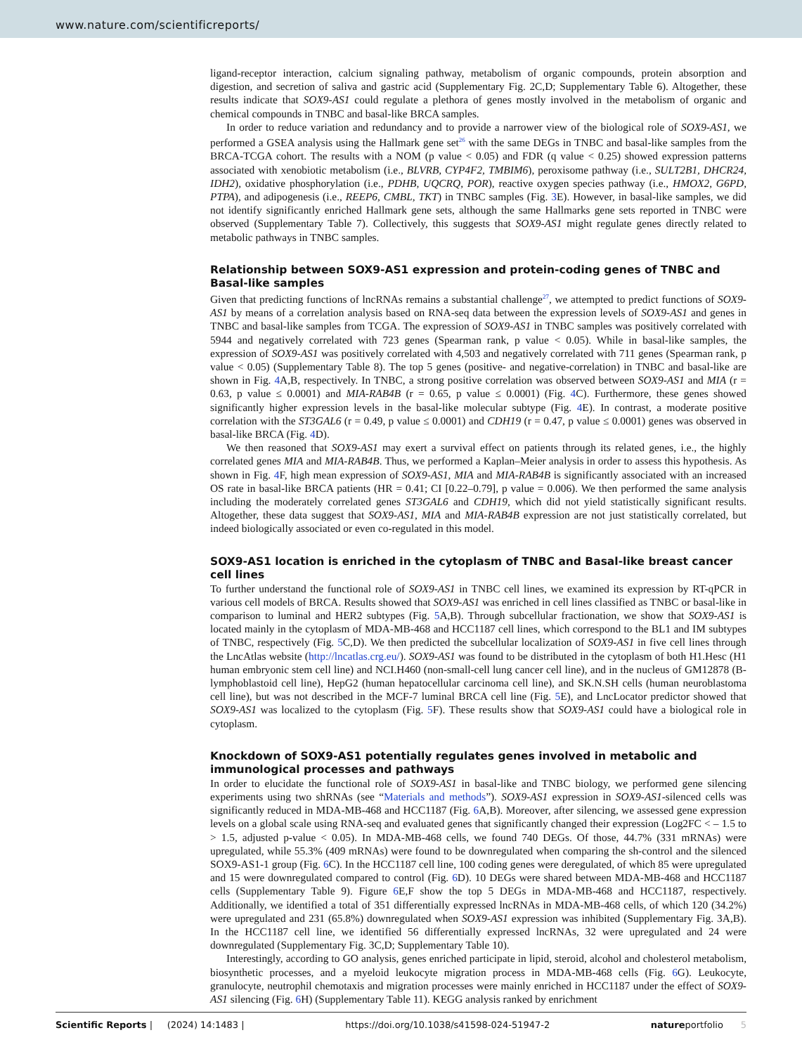www.nature.com/scientificreports/
ligand-receptor interaction, calcium signaling pathway, metabolism of organic compounds, protein absorption and digestion, and secretion of saliva and gastric acid (Supplementary Fig. 2C,D; Supplementary Table 6). Altogether, these results indicate that SOX9-AS1 could regulate a plethora of genes mostly involved in the metabolism of organic and chemical compounds in TNBC and basal-like BRCA samples.
In order to reduce variation and redundancy and to provide a narrower view of the biological role of SOX9-AS1, we performed a GSEA analysis using the Hallmark gene set<sup>26</sup> with the same DEGs in TNBC and basal-like samples from the BRCA-TCGA cohort. The results with a NOM (p value < 0.05) and FDR (q value < 0.25) showed expression patterns associated with xenobiotic metabolism (i.e., BLVRB, CYP4F2, TMBIM6), peroxisome pathway (i.e., SULT2B1, DHCR24, IDH2), oxidative phosphorylation (i.e., PDHB, UQCRQ, POR), reactive oxygen species pathway (i.e., HMOX2, G6PD, PTPA), and adipogenesis (i.e., REEP6, CMBL, TKT) in TNBC samples (Fig. 3 E). However, in basal-like samples, we did not identify significantly enriched Hallmark gene sets, although the same Hallmarks gene sets reported in TNBC were observed (Supplementary Table 7). Collectively, this suggests that SOX9-AS1 might regulate genes directly related to metabolic pathways in TNBC samples.
Relationship between SOX9-AS1 expression and protein-coding genes of TNBC and Basal-like samples
Given that predicting functions of lncRNAs remains a substantial challenge<sup>27</sup>, we attempted to predict functions of SOX9-AS1 by means of a correlation analysis based on RNA-seq data between the expression levels of SOX9-AS1 and genes in TNBC and basal-like samples from TCGA. The expression of SOX9-AS1 in TNBC samples was positively correlated with 5944 and negatively correlated with 723 genes (Spearman rank, p value < 0.05). While in basal-like samples, the expression of SOX9-AS1 was positively correlated with 4,503 and negatively correlated with 711 genes (Spearman rank, p value < 0.05) (Supplementary Table 8). The top 5 genes (positive- and negative-correlation) in TNBC and basal-like are shown in Fig. 4 A,B, respectively. In TNBC, a strong positive correlation was observed between SOX9-AS1 and MIA (r = 0.63, p value ≤ 0.0001) and MIA-RAB4B (r = 0.65, p value ≤ 0.0001) (Fig. 4 C). Furthermore, these genes showed significantly higher expression levels in the basal-like molecular subtype (Fig. 4 E). In contrast, a moderate positive correlation with the ST3GAL6 (r = 0.49, p value ≤ 0.0001) and CDH19 (r = 0.47, p value ≤ 0.0001) genes was observed in basal-like BRCA (Fig. 4 D).
We then reasoned that SOX9-AS1 may exert a survival effect on patients through its related genes, i.e., the highly correlated genes MIA and MIA-RAB4B. Thus, we performed a Kaplan–Meier analysis in order to assess this hypothesis. As shown in Fig. 4 F, high mean expression of SOX9-AS1, MIA and MIA-RAB4B is significantly associated with an increased OS rate in basal-like BRCA patients (HR = 0.41; CI [0.22–0.79], p value = 0.006). We then performed the same analysis including the moderately correlated genes ST3GAL6 and CDH19, which did not yield statistically significant results. Altogether, these data suggest that SOX9-AS1, MIA and MIA-RAB4B expression are not just statistically correlated, but indeed biologically associated or even co-regulated in this model.
SOX9-AS1 location is enriched in the cytoplasm of TNBC and Basal-like breast cancer cell lines
To further understand the functional role of SOX9-AS1 in TNBC cell lines, we examined its expression by RT-qPCR in various cell models of BRCA. Results showed that SOX9-AS1 was enriched in cell lines classified as TNBC or basal-like in comparison to luminal and HER2 subtypes (Fig. 5 A,B). Through subcellular fractionation, we show that SOX9-AS1 is located mainly in the cytoplasm of MDA-MB-468 and HCC1187 cell lines, which correspond to the BL1 and IM subtypes of TNBC, respectively (Fig. 5 C,D). We then predicted the subcellular localization of SOX9-AS1 in five cell lines through the LncAtlas website (http://lncatlas.crg.eu/). SOX9-AS1 was found to be distributed in the cytoplasm of both H1.Hesc (H1 human embryonic stem cell line) and NCI.H460 (non-small-cell lung cancer cell line), and in the nucleus of GM12878 (B-lymphoblastoid cell line), HepG2 (human hepatocellular carcinoma cell line), and SK.N.SH cells (human neuroblastoma cell line), but was not described in the MCF-7 luminal BRCA cell line (Fig. 5 E), and LncLocator predictor showed that SOX9-AS1 was localized to the cytoplasm (Fig. 5 F). These results show that SOX9-AS1 could have a biological role in cytoplasm.
Knockdown of SOX9-AS1 potentially regulates genes involved in metabolic and immunological processes and pathways
In order to elucidate the functional role of SOX9-AS1 in basal-like and TNBC biology, we performed gene silencing experiments using two shRNAs (see “Materials and methods”). SOX9-AS1 expression in SOX9-AS1-silenced cells was significantly reduced in MDA-MB-468 and HCC1187 (Fig. 6 A,B). Moreover, after silencing, we assessed gene expression levels on a global scale using RNA-seq and evaluated genes that significantly changed their expression (Log2FC < – 1.5 to > 1.5, adjusted p-value < 0.05). In MDA-MB-468 cells, we found 740 DEGs. Of those, 44.7% (331 mRNAs) were upregulated, while 55.3% (409 mRNAs) were found to be downregulated when comparing the sh-control and the silenced SOX9-AS1-1 group (Fig. 6 C). In the HCC1187 cell line, 100 coding genes were deregulated, of which 85 were upregulated and 15 were downregulated compared to control (Fig. 6 D). 10 DEGs were shared between MDA-MB-468 and HCC1187 cells (Supplementary Table 9). Figure 6 E,F show the top 5 DEGs in MDA-MB-468 and HCC1187, respectively. Additionally, we identified a total of 351 differentially expressed lncRNAs in MDA-MB-468 cells, of which 120 (34.2%) were upregulated and 231 (65.8%) downregulated when SOX9-AS1 expression was inhibited (Supplementary Fig. 3A,B). In the HCC1187 cell line, we identified 56 differentially expressed lncRNAs, 32 were upregulated and 24 were downregulated (Supplementary Fig. 3C,D; Supplementary Table 10).
Interestingly, according to GO analysis, genes enriched participate in lipid, steroid, alcohol and cholesterol metabolism, biosynthetic processes, and a myeloid leukocyte migration process in MDA-MB-468 cells (Fig. 6 G). Leukocyte, granulocyte, neutrophil chemotaxis and migration processes were mainly enriched in HCC1187 under the effect of SOX9-AS1 silencing (Fig. 6 H) (Supplementary Table 11). KEGG analysis ranked by enrichment
Scientific Reports | (2024) 14:1483 | https://doi.org/10.1038/s41598-024-51947-2 natureportfolio 5